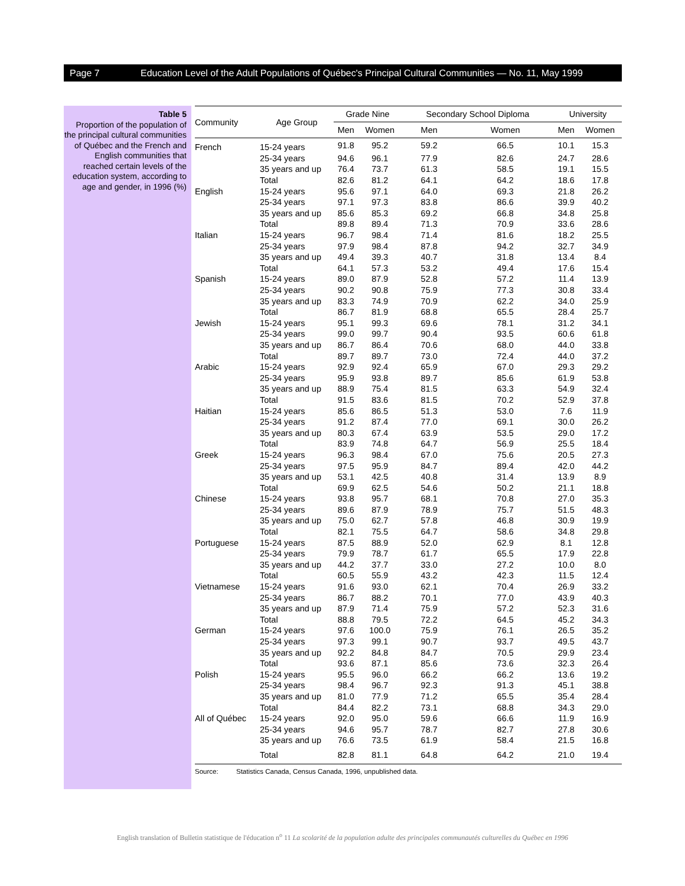Page 7 Education Level of the Adult Populations of Québec's Principal Cultural Communities — No. 11, May 1999
Table 5
Proportion of the population of the principal cultural communities of Québec and the French and English communities that reached certain levels of the education system, according to age and gender, in 1996 (%)
| Community | Age Group | Grade Nine | | Secondary School Diploma | | University | |
| --- | --- | --- | --- | --- | --- | --- | --- |
| | | Men | Women | Men | Women | Men | Women |
| French | 15-24 years | 91.8 | 95.2 | 59.2 | 66.5 | 10.1 | 15.3 |
| | 25-34 years | 94.6 | 96.1 | 77.9 | 82.6 | 24.7 | 28.6 |
| | 35 years and up | 76.4 | 73.7 | 61.3 | 58.5 | 19.1 | 15.5 |
| | Total | 82.6 | 81.2 | 64.1 | 64.2 | 18.6 | 17.8 |
| English | 15-24 years | 95.6 | 97.1 | 64.0 | 69.3 | 21.8 | 26.2 |
| | 25-34 years | 97.1 | 97.3 | 83.8 | 86.6 | 39.9 | 40.2 |
| | 35 years and up | 85.6 | 85.3 | 69.2 | 66.8 | 34.8 | 25.8 |
| | Total | 89.8 | 89.4 | 71.3 | 70.9 | 33.6 | 28.6 |
| Italian | 15-24 years | 96.7 | 98.4 | 71.4 | 81.6 | 18.2 | 25.5 |
| | 25-34 years | 97.9 | 98.4 | 87.8 | 94.2 | 32.7 | 34.9 |
| | 35 years and up | 49.4 | 39.3 | 40.7 | 31.8 | 13.4 | 8.4 |
| | Total | 64.1 | 57.3 | 53.2 | 49.4 | 17.6 | 15.4 |
| Spanish | 15-24 years | 89.0 | 87.9 | 52.8 | 57.2 | 11.4 | 13.9 |
| | 25-34 years | 90.2 | 90.8 | 75.9 | 77.3 | 30.8 | 33.4 |
| | 35 years and up | 83.3 | 74.9 | 70.9 | 62.2 | 34.0 | 25.9 |
| | Total | 86.7 | 81.9 | 68.8 | 65.5 | 28.4 | 25.7 |
| Jewish | 15-24 years | 95.1 | 99.3 | 69.6 | 78.1 | 31.2 | 34.1 |
| | 25-34 years | 99.0 | 99.7 | 90.4 | 93.5 | 60.6 | 61.8 |
| | 35 years and up | 86.7 | 86.4 | 70.6 | 68.0 | 44.0 | 33.8 |
| | Total | 89.7 | 89.7 | 73.0 | 72.4 | 44.0 | 37.2 |
| Arabic | 15-24 years | 92.9 | 92.4 | 65.9 | 67.0 | 29.3 | 29.2 |
| | 25-34 years | 95.9 | 93.8 | 89.7 | 85.6 | 61.9 | 53.8 |
| | 35 years and up | 88.9 | 75.4 | 81.5 | 63.3 | 54.9 | 32.4 |
| | Total | 91.5 | 83.6 | 81.5 | 70.2 | 52.9 | 37.8 |
| Haitian | 15-24 years | 85.6 | 86.5 | 51.3 | 53.0 | 7.6 | 11.9 |
| | 25-34 years | 91.2 | 87.4 | 77.0 | 69.1 | 30.0 | 26.2 |
| | 35 years and up | 80.3 | 67.4 | 63.9 | 53.5 | 29.0 | 17.2 |
| | Total | 83.9 | 74.8 | 64.7 | 56.9 | 25.5 | 18.4 |
| Greek | 15-24 years | 96.3 | 98.4 | 67.0 | 75.6 | 20.5 | 27.3 |
| | 25-34 years | 97.5 | 95.9 | 84.7 | 89.4 | 42.0 | 44.2 |
| | 35 years and up | 53.1 | 42.5 | 40.8 | 31.4 | 13.9 | 8.9 |
| | Total | 69.9 | 62.5 | 54.6 | 50.2 | 21.1 | 18.8 |
| Chinese | 15-24 years | 93.8 | 95.7 | 68.1 | 70.8 | 27.0 | 35.3 |
| | 25-34 years | 89.6 | 87.9 | 78.9 | 75.7 | 51.5 | 48.3 |
| | 35 years and up | 75.0 | 62.7 | 57.8 | 46.8 | 30.9 | 19.9 |
| | Total | 82.1 | 75.5 | 64.7 | 58.6 | 34.8 | 29.8 |
| Portuguese | 15-24 years | 87.5 | 88.9 | 52.0 | 62.9 | 8.1 | 12.8 |
| | 25-34 years | 79.9 | 78.7 | 61.7 | 65.5 | 17.9 | 22.8 |
| | 35 years and up | 44.2 | 37.7 | 33.0 | 27.2 | 10.0 | 8.0 |
| | Total | 60.5 | 55.9 | 43.2 | 42.3 | 11.5 | 12.4 |
| Vietnamese | 15-24 years | 91.6 | 93.0 | 62.1 | 70.4 | 26.9 | 33.2 |
| | 25-34 years | 86.7 | 88.2 | 70.1 | 77.0 | 43.9 | 40.3 |
| | 35 years and up | 87.9 | 71.4 | 75.9 | 57.2 | 52.3 | 31.6 |
| | Total | 88.8 | 79.5 | 72.2 | 64.5 | 45.2 | 34.3 |
| German | 15-24 years | 97.6 | 100.0 | 75.9 | 76.1 | 26.5 | 35.2 |
| | 25-34 years | 97.3 | 99.1 | 90.7 | 93.7 | 49.5 | 43.7 |
| | 35 years and up | 92.2 | 84.8 | 84.7 | 70.5 | 29.9 | 23.4 |
| | Total | 93.6 | 87.1 | 85.6 | 73.6 | 32.3 | 26.4 |
| Polish | 15-24 years | 95.5 | 96.0 | 66.2 | 66.2 | 13.6 | 19.2 |
| | 25-34 years | 98.4 | 96.7 | 92.3 | 91.3 | 45.1 | 38.8 |
| | 35 years and up | 81.0 | 77.9 | 71.2 | 65.5 | 35.4 | 28.4 |
| | Total | 84.4 | 82.2 | 73.1 | 68.8 | 34.3 | 29.0 |
| All of Québec | 15-24 years | 92.0 | 95.0 | 59.6 | 66.6 | 11.9 | 16.9 |
| | 25-34 years | 94.6 | 95.7 | 78.7 | 82.7 | 27.8 | 30.6 |
| | 35 years and up | 76.6 | 73.5 | 61.9 | 58.4 | 21.5 | 16.8 |
| | Total | 82.8 | 81.1 | 64.8 | 64.2 | 21.0 | 19.4 |
Source: Statistics Canada, Census Canada, 1996, unpublished data.
English translation of Bulletin statistique de l'éducation n<sup>o</sup> 11 La scolarité de la population adulte des principales communautés culturelles du Québec en 1996